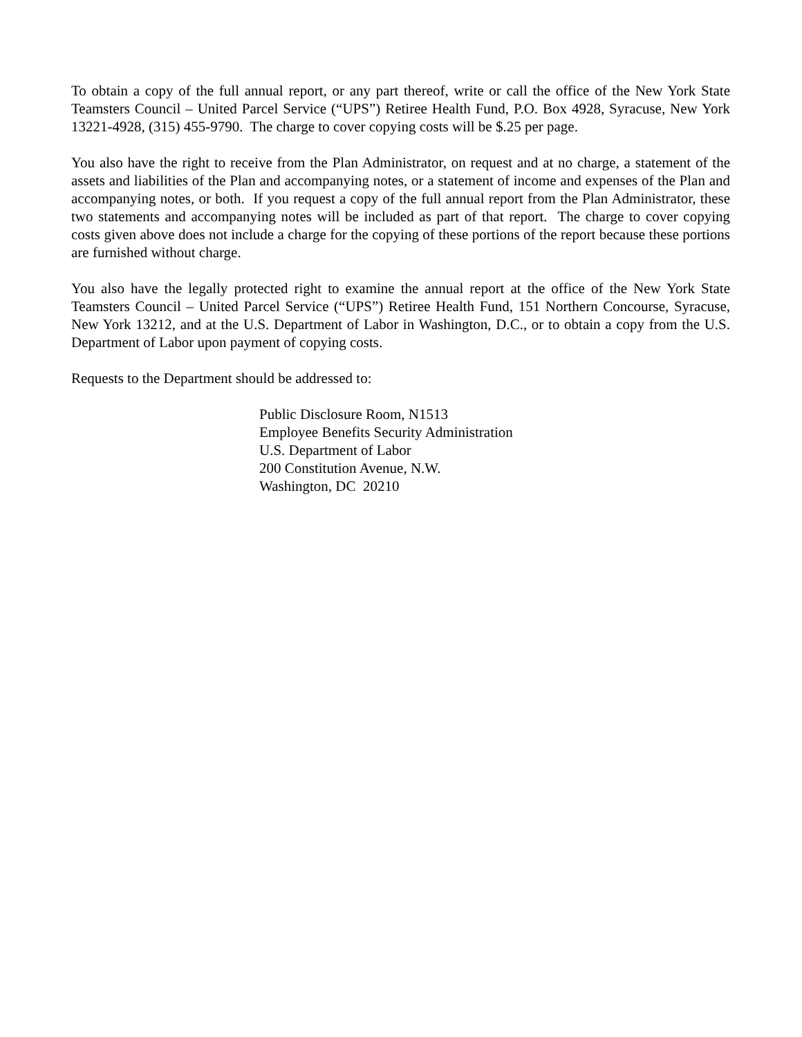To obtain a copy of the full annual report, or any part thereof, write or call the office of the New York State Teamsters Council – United Parcel Service (“UPS”) Retiree Health Fund, P.O. Box 4928, Syracuse, New York 13221-4928, (315) 455-9790. The charge to cover copying costs will be $.25 per page.
You also have the right to receive from the Plan Administrator, on request and at no charge, a statement of the assets and liabilities of the Plan and accompanying notes, or a statement of income and expenses of the Plan and accompanying notes, or both. If you request a copy of the full annual report from the Plan Administrator, these two statements and accompanying notes will be included as part of that report. The charge to cover copying costs given above does not include a charge for the copying of these portions of the report because these portions are furnished without charge.
You also have the legally protected right to examine the annual report at the office of the New York State Teamsters Council – United Parcel Service (“UPS”) Retiree Health Fund, 151 Northern Concourse, Syracuse, New York 13212, and at the U.S. Department of Labor in Washington, D.C., or to obtain a copy from the U.S. Department of Labor upon payment of copying costs.
Requests to the Department should be addressed to:
Public Disclosure Room, N1513
Employee Benefits Security Administration
U.S. Department of Labor
200 Constitution Avenue, N.W.
Washington, DC 20210